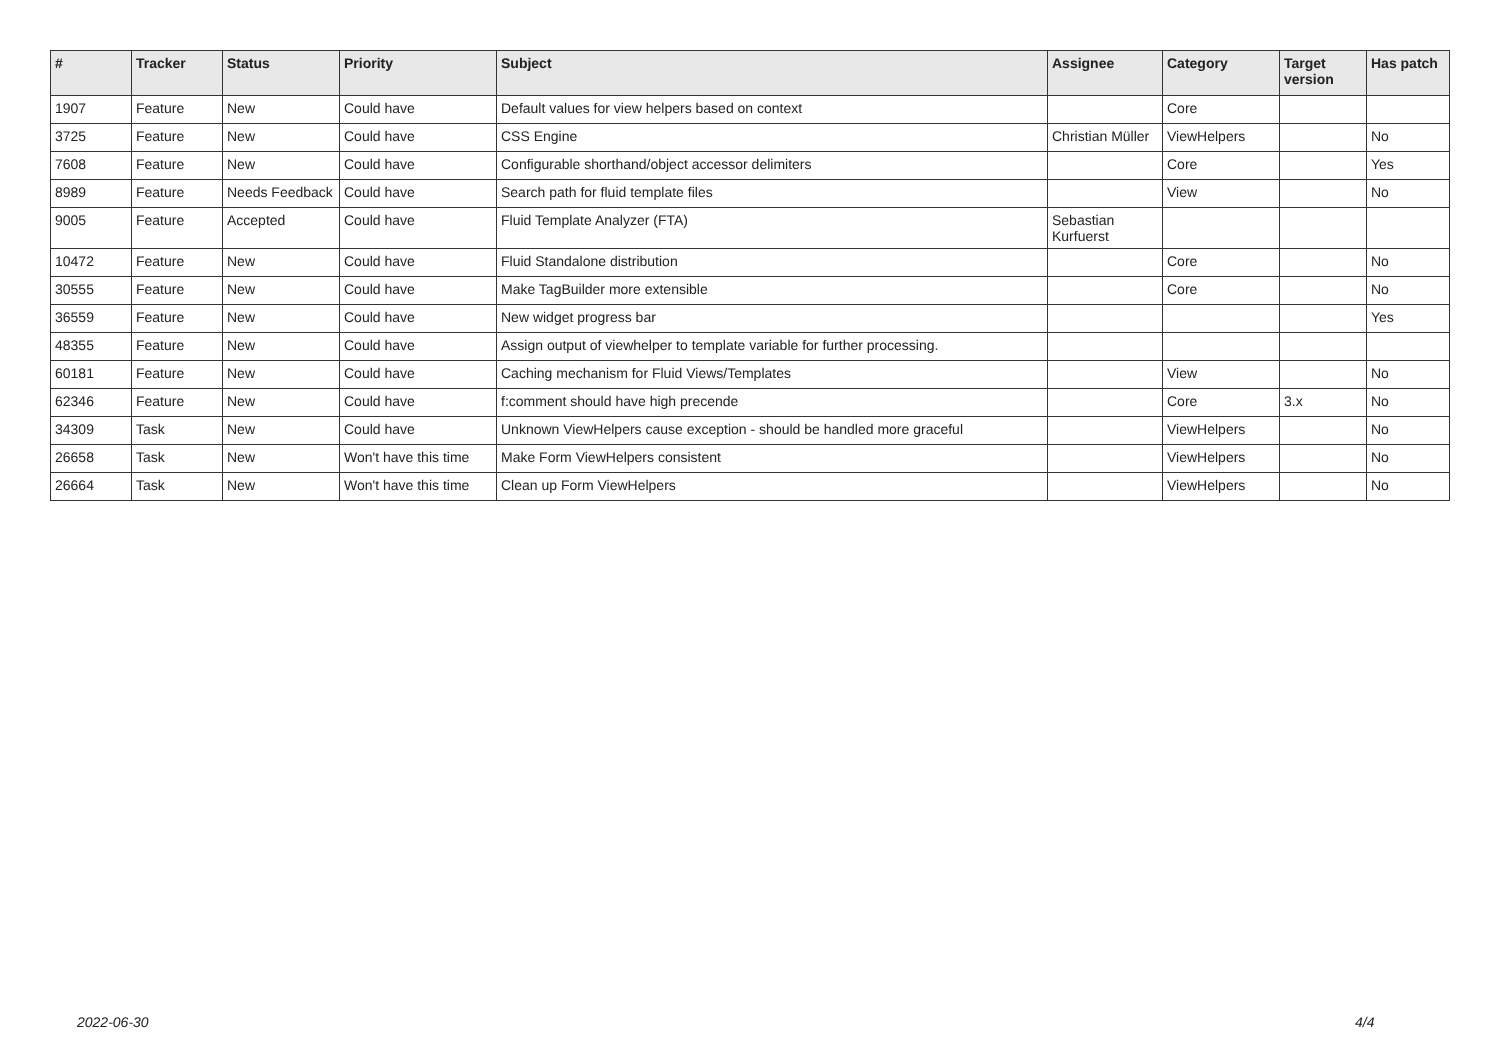| # | Tracker | Status | Priority | Subject | Assignee | Category | Target version | Has patch |
| --- | --- | --- | --- | --- | --- | --- | --- | --- |
| 1907 | Feature | New | Could have | Default values for view helpers based on context | | Core | | |
| 3725 | Feature | New | Could have | CSS Engine | Christian Müller | ViewHelpers | | No |
| 7608 | Feature | New | Could have | Configurable shorthand/object accessor delimiters | | Core | | Yes |
| 8989 | Feature | Needs Feedback | Could have | Search path for fluid template files | | View | | No |
| 9005 | Feature | Accepted | Could have | Fluid Template Analyzer (FTA) | Sebastian Kurfuerst | | | |
| 10472 | Feature | New | Could have | Fluid Standalone distribution | | Core | | No |
| 30555 | Feature | New | Could have | Make TagBuilder more extensible | | Core | | No |
| 36559 | Feature | New | Could have | New widget progress bar | | | | Yes |
| 48355 | Feature | New | Could have | Assign output of viewhelper to template variable for further processing. | | | | |
| 60181 | Feature | New | Could have | Caching mechanism for Fluid Views/Templates | | View | | No |
| 62346 | Feature | New | Could have | f:comment should have high precende | | Core | 3.x | No |
| 34309 | Task | New | Could have | Unknown ViewHelpers cause exception - should be handled more graceful | | ViewHelpers | | No |
| 26658 | Task | New | Won't have this time | Make Form ViewHelpers consistent | | ViewHelpers | | No |
| 26664 | Task | New | Won't have this time | Clean up Form ViewHelpers | | ViewHelpers | | No |
2022-06-30 4/4